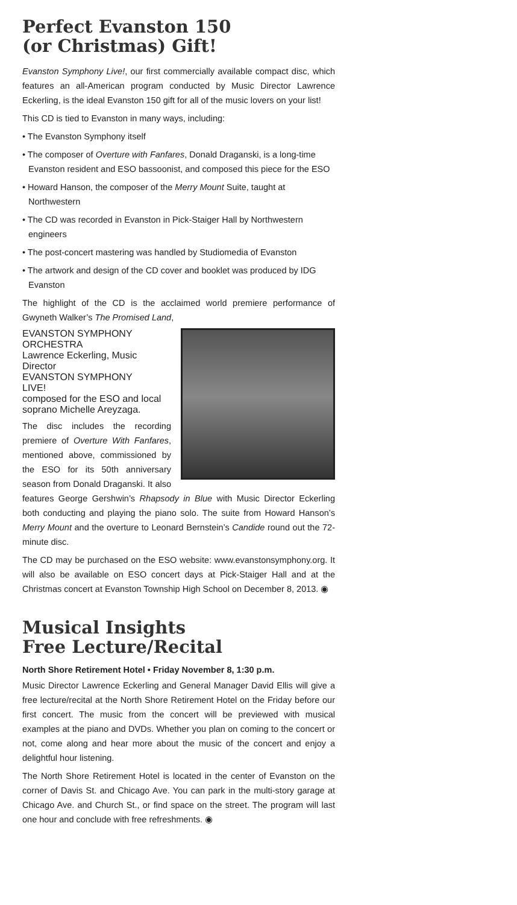Perfect Evanston 150
(or Christmas) Gift!
Evanston Symphony Live!, our first commercially available compact disc, which features an all-American program conducted by Music Director Lawrence Eckerling, is the ideal Evanston 150 gift for all of the music lovers on your list!
This CD is tied to Evanston in many ways, including:
• The Evanston Symphony itself
• The composer of Overture with Fanfares, Donald Draganski, is a long-time Evanston resident and ESO bassoonist, and composed this piece for the ESO
• Howard Hanson, the composer of the Merry Mount Suite, taught at Northwestern
• The CD was recorded in Evanston in Pick-Staiger Hall by Northwestern engineers
• The post-concert mastering was handled by Studiomedia of Evanston
• The artwork and design of the CD cover and booklet was produced by IDG Evanston
The highlight of the CD is the acclaimed world premiere performance of Gwyneth Walker’s The Promised Land,
EVANSTON SYMPHONY ORCHESTRA
Lawrence Eckerling, Music Director
EVANSTON SYMPHONY
LIVE!
composed for the ESO and local soprano Michelle Areyzaga.
The disc includes the recording premiere of Overture With Fanfares, mentioned above, commissioned by the ESO for its 50th anniversary season from Donald Draganski. It also features George Gershwin’s Rhapsody in Blue with Music Director Eckerling both conducting and playing the piano solo. The suite from Howard Hanson’s Merry Mount and the overture to Leonard Bernstein’s Candide round out the 72-minute disc.
The CD may be purchased on the ESO website: www.evanstonsymphony.org. It will also be available on ESO concert days at Pick-Staiger Hall and at the Christmas concert at Evanston Township High School on December 8, 2013. ◉
Musical Insights
Free Lecture/Recital
North Shore Retirement Hotel • Friday November 8, 1:30 p.m.
Music Director Lawrence Eckerling and General Manager David Ellis will give a free lecture/recital at the North Shore Retirement Hotel on the Friday before our first concert. The music from the concert will be previewed with musical examples at the piano and DVDs. Whether you plan on coming to the concert or not, come along and hear more about the music of the concert and enjoy a delightful hour listening.
The North Shore Retirement Hotel is located in the center of Evanston on the corner of Davis St. and Chicago Ave. You can park in the multi-story garage at Chicago Ave. and Church St., or find space on the street. The program will last one hour and conclude with free refreshments. ◉